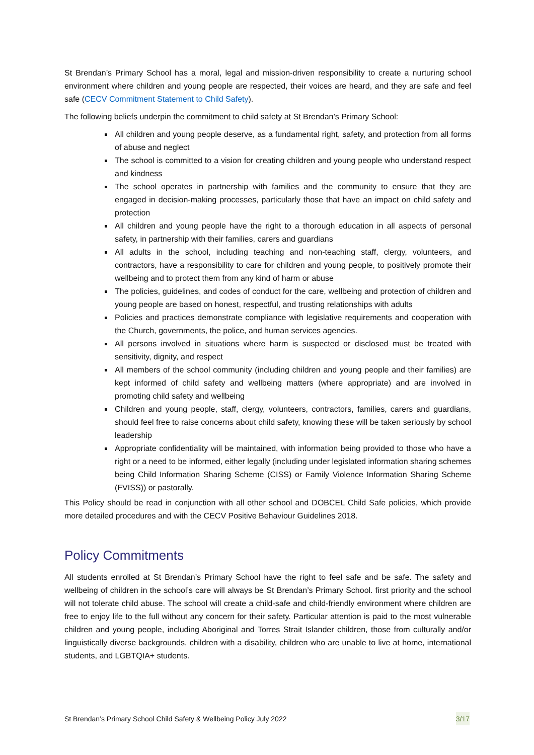St Brendan’s Primary School has a moral, legal and mission-driven responsibility to create a nurturing school environment where children and young people are respected, their voices are heard, and they are safe and feel safe (CECV Commitment Statement to Child Safety).
The following beliefs underpin the commitment to child safety at St Brendan’s Primary School:
All children and young people deserve, as a fundamental right, safety, and protection from all forms of abuse and neglect
The school is committed to a vision for creating children and young people who understand respect and kindness
The school operates in partnership with families and the community to ensure that they are engaged in decision-making processes, particularly those that have an impact on child safety and protection
All children and young people have the right to a thorough education in all aspects of personal safety, in partnership with their families, carers and guardians
All adults in the school, including teaching and non-teaching staff, clergy, volunteers, and contractors, have a responsibility to care for children and young people, to positively promote their wellbeing and to protect them from any kind of harm or abuse
The policies, guidelines, and codes of conduct for the care, wellbeing and protection of children and young people are based on honest, respectful, and trusting relationships with adults
Policies and practices demonstrate compliance with legislative requirements and cooperation with the Church, governments, the police, and human services agencies.
All persons involved in situations where harm is suspected or disclosed must be treated with sensitivity, dignity, and respect
All members of the school community (including children and young people and their families) are kept informed of child safety and wellbeing matters (where appropriate) and are involved in promoting child safety and wellbeing
Children and young people, staff, clergy, volunteers, contractors, families, carers and guardians, should feel free to raise concerns about child safety, knowing these will be taken seriously by school leadership
Appropriate confidentiality will be maintained, with information being provided to those who have a right or a need to be informed, either legally (including under legislated information sharing schemes being Child Information Sharing Scheme (CISS) or Family Violence Information Sharing Scheme (FVISS)) or pastorally.
This Policy should be read in conjunction with all other school and DOBCEL Child Safe policies, which provide more detailed procedures and with the CECV Positive Behaviour Guidelines 2018.
Policy Commitments
All students enrolled at St Brendan’s Primary School have the right to feel safe and be safe. The safety and wellbeing of children in the school’s care will always be St Brendan’s Primary School. first priority and the school will not tolerate child abuse. The school will create a child-safe and child-friendly environment where children are free to enjoy life to the full without any concern for their safety. Particular attention is paid to the most vulnerable children and young people, including Aboriginal and Torres Strait Islander children, those from culturally and/or linguistically diverse backgrounds, children with a disability, children who are unable to live at home, international students, and LGBTQIA+ students.
St Brendan’s Primary School Child Safety & Wellbeing Policy July 2022 3/17